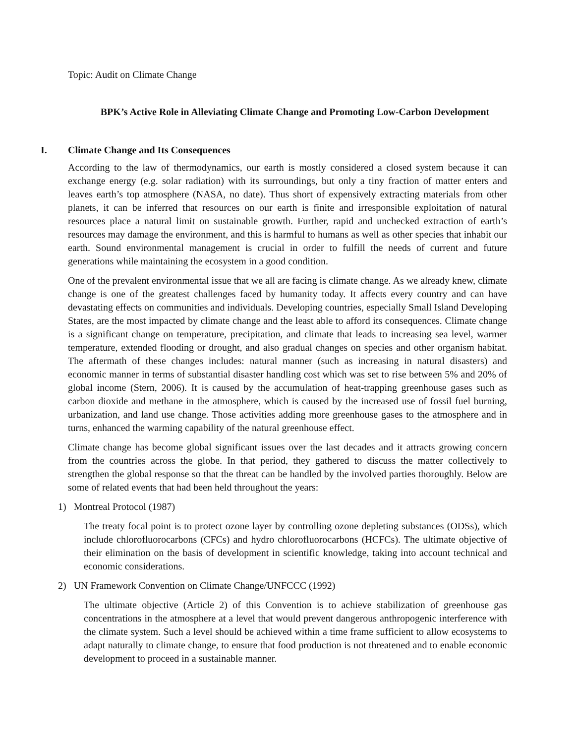Topic: Audit on Climate Change
BPK’s Active Role in Alleviating Climate Change and Promoting Low-Carbon Development
I. Climate Change and Its Consequences
According to the law of thermodynamics, our earth is mostly considered a closed system because it can exchange energy (e.g. solar radiation) with its surroundings, but only a tiny fraction of matter enters and leaves earth’s top atmosphere (NASA, no date). Thus short of expensively extracting materials from other planets, it can be inferred that resources on our earth is finite and irresponsible exploitation of natural resources place a natural limit on sustainable growth. Further, rapid and unchecked extraction of earth’s resources may damage the environment, and this is harmful to humans as well as other species that inhabit our earth. Sound environmental management is crucial in order to fulfill the needs of current and future generations while maintaining the ecosystem in a good condition.
One of the prevalent environmental issue that we all are facing is climate change. As we already knew, climate change is one of the greatest challenges faced by humanity today. It affects every country and can have devastating effects on communities and individuals. Developing countries, especially Small Island Developing States, are the most impacted by climate change and the least able to afford its consequences. Climate change is a significant change on temperature, precipitation, and climate that leads to increasing sea level, warmer temperature, extended flooding or drought, and also gradual changes on species and other organism habitat. The aftermath of these changes includes: natural manner (such as increasing in natural disasters) and economic manner in terms of substantial disaster handling cost which was set to rise between 5% and 20% of global income (Stern, 2006). It is caused by the accumulation of heat-trapping greenhouse gases such as carbon dioxide and methane in the atmosphere, which is caused by the increased use of fossil fuel burning, urbanization, and land use change. Those activities adding more greenhouse gases to the atmosphere and in turns, enhanced the warming capability of the natural greenhouse effect.
Climate change has become global significant issues over the last decades and it attracts growing concern from the countries across the globe. In that period, they gathered to discuss the matter collectively to strengthen the global response so that the threat can be handled by the involved parties thoroughly. Below are some of related events that had been held throughout the years:
1) Montreal Protocol (1987)
The treaty focal point is to protect ozone layer by controlling ozone depleting substances (ODSs), which include chlorofluorocarbons (CFCs) and hydro chlorofluorocarbons (HCFCs). The ultimate objective of their elimination on the basis of development in scientific knowledge, taking into account technical and economic considerations.
2) UN Framework Convention on Climate Change/UNFCCC (1992)
The ultimate objective (Article 2) of this Convention is to achieve stabilization of greenhouse gas concentrations in the atmosphere at a level that would prevent dangerous anthropogenic interference with the climate system. Such a level should be achieved within a time frame sufficient to allow ecosystems to adapt naturally to climate change, to ensure that food production is not threatened and to enable economic development to proceed in a sustainable manner.